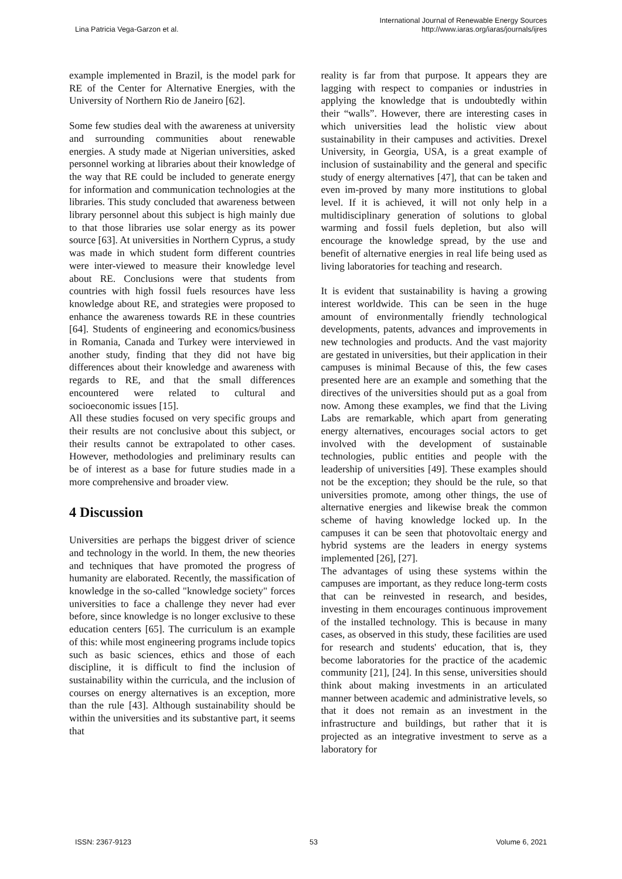Lina Patricia Vega-Garzon et al.
International Journal of Renewable Energy Sources
http://www.iaras.org/iaras/journals/ijres
example implemented in Brazil, is the model park for RE of the Center for Alternative Energies, with the University of Northern Rio de Janeiro [62].
Some few studies deal with the awareness at university and surrounding communities about renewable energies. A study made at Nigerian universities, asked personnel working at libraries about their knowledge of the way that RE could be included to generate energy for information and communication technologies at the libraries. This study concluded that awareness between library personnel about this subject is high mainly due to that those libraries use solar energy as its power source [63]. At universities in Northern Cyprus, a study was made in which student form different countries were inter-viewed to measure their knowledge level about RE. Conclusions were that students from countries with high fossil fuels resources have less knowledge about RE, and strategies were proposed to enhance the awareness towards RE in these countries [64]. Students of engineering and economics/business in Romania, Canada and Turkey were interviewed in another study, finding that they did not have big differences about their knowledge and awareness with regards to RE, and that the small differences encountered were related to cultural and socioeconomic issues [15].
All these studies focused on very specific groups and their results are not conclusive about this subject, or their results cannot be extrapolated to other cases. However, methodologies and preliminary results can be of interest as a base for future studies made in a more comprehensive and broader view.
4 Discussion
Universities are perhaps the biggest driver of science and technology in the world. In them, the new theories and techniques that have promoted the progress of humanity are elaborated. Recently, the massification of knowledge in the so-called "knowledge society" forces universities to face a challenge they never had ever before, since knowledge is no longer exclusive to these education centers [65]. The curriculum is an example of this: while most engineering programs include topics such as basic sciences, ethics and those of each discipline, it is difficult to find the inclusion of sustainability within the curricula, and the inclusion of courses on energy alternatives is an exception, more than the rule [43]. Although sustainability should be within the universities and its substantive part, it seems that
reality is far from that purpose. It appears they are lagging with respect to companies or industries in applying the knowledge that is undoubtedly within their “walls”. However, there are interesting cases in which universities lead the holistic view about sustainability in their campuses and activities. Drexel University, in Georgia, USA, is a great example of inclusion of sustainability and the general and specific study of energy alternatives [47], that can be taken and even im-proved by many more institutions to global level. If it is achieved, it will not only help in a multidisciplinary generation of solutions to global warming and fossil fuels depletion, but also will encourage the knowledge spread, by the use and benefit of alternative energies in real life being used as living laboratories for teaching and research.
It is evident that sustainability is having a growing interest worldwide. This can be seen in the huge amount of environmentally friendly technological developments, patents, advances and improvements in new technologies and products. And the vast majority are gestated in universities, but their application in their campuses is minimal Because of this, the few cases presented here are an example and something that the directives of the universities should put as a goal from now. Among these examples, we find that the Living Labs are remarkable, which apart from generating energy alternatives, encourages social actors to get involved with the development of sustainable technologies, public entities and people with the leadership of universities [49]. These examples should not be the exception; they should be the rule, so that universities promote, among other things, the use of alternative energies and likewise break the common scheme of having knowledge locked up. In the campuses it can be seen that photovoltaic energy and hybrid systems are the leaders in energy systems implemented [26], [27].
The advantages of using these systems within the campuses are important, as they reduce long-term costs that can be reinvested in research, and besides, investing in them encourages continuous improvement of the installed technology. This is because in many cases, as observed in this study, these facilities are used for research and students' education, that is, they become laboratories for the practice of the academic community [21], [24]. In this sense, universities should think about making investments in an articulated manner between academic and administrative levels, so that it does not remain as an investment in the infrastructure and buildings, but rather that it is projected as an integrative investment to serve as a laboratory for
ISSN: 2367-9123 53 Volume 6, 2021